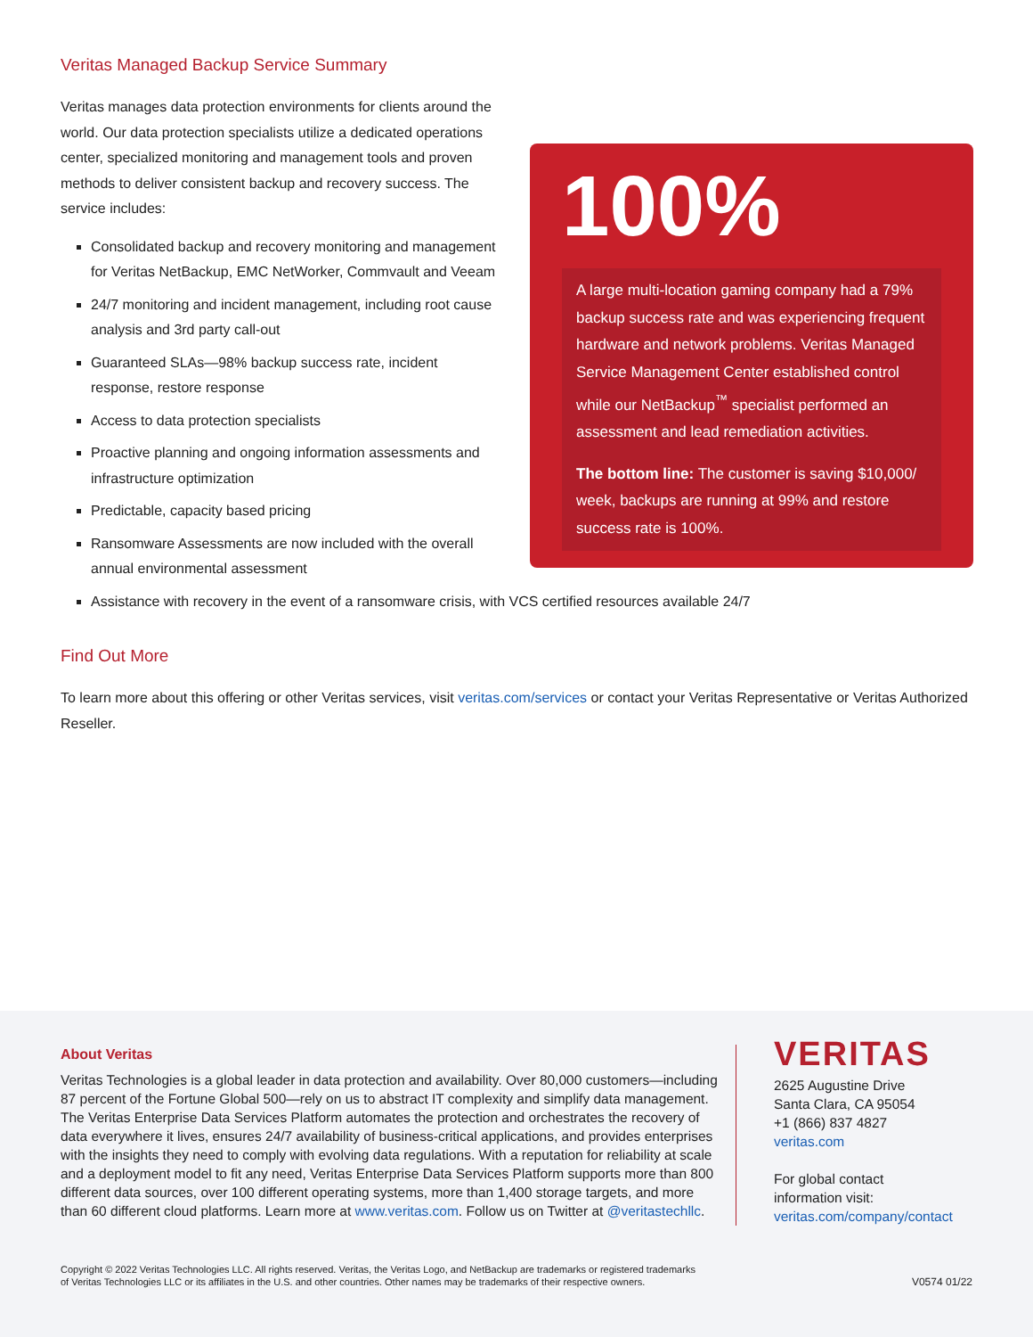Veritas Managed Backup Service Summary
100%
A large multi-location gaming company had a 79% backup success rate and was experiencing frequent hardware and network problems. Veritas Managed Service Management Center established control while our NetBackup<sup>™</sup> specialist performed an assessment and lead remediation activities.
The bottom line: The customer is saving $10,000/ week, backups are running at 99% and restore success rate is 100%.
Veritas manages data protection environments for clients around the world. Our data protection specialists utilize a dedicated operations center, specialized monitoring and management tools and proven methods to deliver consistent backup and recovery success. The service includes:
Consolidated backup and recovery monitoring and management for Veritas NetBackup, EMC NetWorker, Commvault and Veeam
24/7 monitoring and incident management, including root cause analysis and 3rd party call-out
Guaranteed SLAs—98% backup success rate, incident response, restore response
Access to data protection specialists
Proactive planning and ongoing information assessments and infrastructure optimization
Predictable, capacity based pricing
Ransomware Assessments are now included with the overall annual environmental assessment
Assistance with recovery in the event of a ransomware crisis, with VCS certified resources available 24/7
Find Out More
To learn more about this offering or other Veritas services, visit veritas.com/services or contact your Veritas Representative or Veritas Authorized Reseller.
About Veritas
Veritas Technologies is a global leader in data protection and availability. Over 80,000 customers—including 87 percent of the Fortune Global 500—rely on us to abstract IT complexity and simplify data management. The Veritas Enterprise Data Services Platform automates the protection and orchestrates the recovery of data everywhere it lives, ensures 24/7 availability of business-critical applications, and provides enterprises with the insights they need to comply with evolving data regulations. With a reputation for reliability at scale and a deployment model to fit any need, Veritas Enterprise Data Services Platform supports more than 800 different data sources, over 100 different operating systems, more than 1,400 storage targets, and more than 60 different cloud platforms. Learn more at www.veritas.com. Follow us on Twitter at @veritastechllc.
VERITAS
2625 Augustine Drive
Santa Clara, CA 95054
+1 (866) 837 4827
veritas.com
For global contact
information visit:
veritas.com/company/contact
Copyright © 2022 Veritas Technologies LLC. All rights reserved. Veritas, the Veritas Logo, and NetBackup are trademarks or registered trademarks
of Veritas Technologies LLC or its affiliates in the U.S. and other countries. Other names may be trademarks of their respective owners.
V0574 01/22